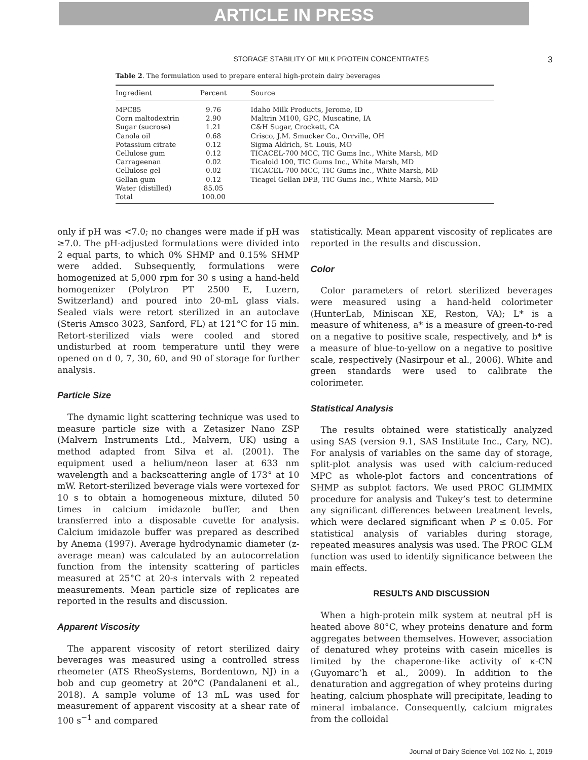ARTICLE IN PRESS
STORAGE STABILITY OF MILK PROTEIN CONCENTRATES 3
Table 2. The formulation used to prepare enteral high-protein dairy beverages
| Ingredient | Percent | Source |
| --- | --- | --- |
| MPC85 | 9.76 | Idaho Milk Products, Jerome, ID |
| Corn maltodextrin | 2.90 | Maltrin M100, GPC, Muscatine, IA |
| Sugar (sucrose) | 1.21 | C&H Sugar, Crockett, CA |
| Canola oil | 0.68 | Crisco, J.M. Smucker Co., Orrville, OH |
| Potassium citrate | 0.12 | Sigma Aldrich, St. Louis, MO |
| Cellulose gum | 0.12 | TICACEL-700 MCC, TIC Gums Inc., White Marsh, MD |
| Carrageenan | 0.02 | Ticaloid 100, TIC Gums Inc., White Marsh, MD |
| Cellulose gel | 0.02 | TICACEL-700 MCC, TIC Gums Inc., White Marsh, MD |
| Gellan gum | 0.12 | Ticagel Gellan DPB, TIC Gums Inc., White Marsh, MD |
| Water (distilled) | 85.05 | |
| Total | 100.00 | |
only if pH was <7.0; no changes were made if pH was ≥7.0. The pH-adjusted formulations were divided into 2 equal parts, to which 0% SHMP and 0.15% SHMP were added. Subsequently, formulations were homogenized at 5,000 rpm for 30 s using a hand-held homogenizer (Polytron PT 2500 E, Luzern, Switzerland) and poured into 20-mL glass vials. Sealed vials were retort sterilized in an autoclave (Steris Amsco 3023, Sanford, FL) at 121°C for 15 min. Retort-sterilized vials were cooled and stored undisturbed at room temperature until they were opened on d 0, 7, 30, 60, and 90 of storage for further analysis.
Particle Size
The dynamic light scattering technique was used to measure particle size with a Zetasizer Nano ZSP (Malvern Instruments Ltd., Malvern, UK) using a method adapted from Silva et al. (2001). The equipment used a helium/neon laser at 633 nm wavelength and a backscattering angle of 173° at 10 mW. Retort-sterilized beverage vials were vortexed for 10 s to obtain a homogeneous mixture, diluted 50 times in calcium imidazole buffer, and then transferred into a disposable cuvette for analysis. Calcium imidazole buffer was prepared as described by Anema (1997). Average hydrodynamic diameter (z-average mean) was calculated by an autocorrelation function from the intensity scattering of particles measured at 25°C at 20-s intervals with 2 repeated measurements. Mean particle size of replicates are reported in the results and discussion.
Apparent Viscosity
The apparent viscosity of retort sterilized dairy beverages was measured using a controlled stress rheometer (ATS RheoSystems, Bordentown, NJ) in a bob and cup geometry at 20°C (Pandalaneni et al., 2018). A sample volume of 13 mL was used for measurement of apparent viscosity at a shear rate of 100 s<sup>−1</sup> and compared
statistically. Mean apparent viscosity of replicates are reported in the results and discussion.
Color
Color parameters of retort sterilized beverages were measured using a hand-held colorimeter (HunterLab, Miniscan XE, Reston, VA); L* is a measure of whiteness, a* is a measure of green-to-red on a negative to positive scale, respectively, and b* is a measure of blue-to-yellow on a negative to positive scale, respectively (Nasirpour et al., 2006). White and green standards were used to calibrate the colorimeter.
Statistical Analysis
The results obtained were statistically analyzed using SAS (version 9.1, SAS Institute Inc., Cary, NC). For analysis of variables on the same day of storage, split-plot analysis was used with calcium-reduced MPC as whole-plot factors and concentrations of SHMP as subplot factors. We used PROC GLIMMIX procedure for analysis and Tukey’s test to determine any significant differences between treatment levels, which were declared significant when P ≤ 0.05. For statistical analysis of variables during storage, repeated measures analysis was used. The PROC GLM function was used to identify significance between the main effects.
RESULTS AND DISCUSSION
When a high-protein milk system at neutral pH is heated above 80°C, whey proteins denature and form aggregates between themselves. However, association of denatured whey proteins with casein micelles is limited by the chaperone-like activity of κ-CN (Guyomarc’h et al., 2009). In addition to the denaturation and aggregation of whey proteins during heating, calcium phosphate will precipitate, leading to mineral imbalance. Consequently, calcium migrates from the colloidal
Journal of Dairy Science Vol. 102 No. 1, 2019